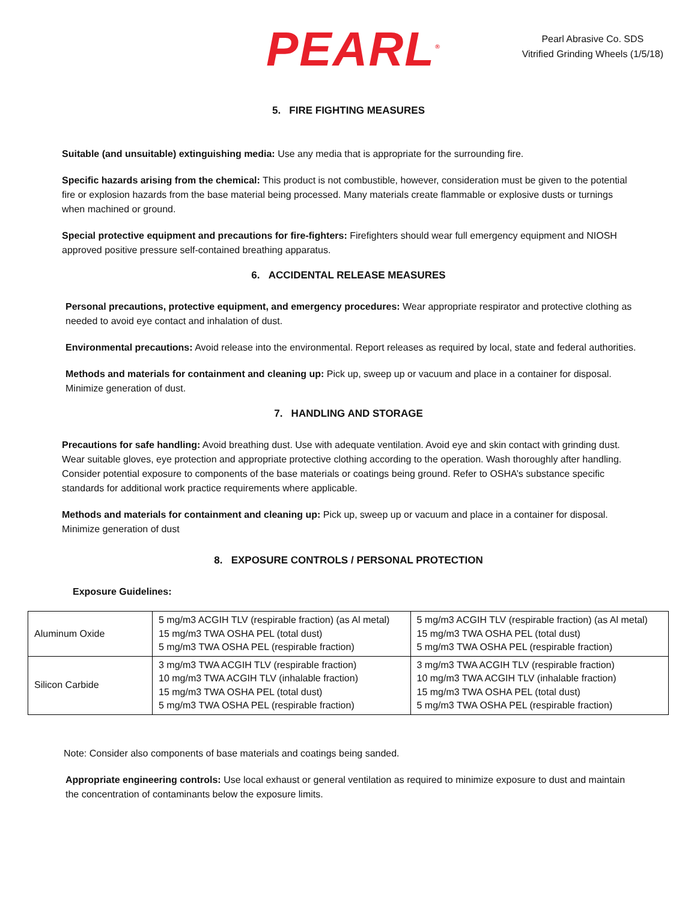PEARL<sup>®</sup>
Pearl Abrasive Co. SDS
Vitrified Grinding Wheels (1/5/18)
5. FIRE FIGHTING MEASURES
Suitable (and unsuitable) extinguishing media: Use any media that is appropriate for the surrounding fire.
Specific hazards arising from the chemical: This product is not combustible, however, consideration must be given to the potential fire or explosion hazards from the base material being processed. Many materials create flammable or explosive dusts or turnings when machined or ground.
Special protective equipment and precautions for fire-fighters: Firefighters should wear full emergency equipment and NIOSH approved positive pressure self-contained breathing apparatus.
6. ACCIDENTAL RELEASE MEASURES
Personal precautions, protective equipment, and emergency procedures: Wear appropriate respirator and protective clothing as needed to avoid eye contact and inhalation of dust.
Environmental precautions: Avoid release into the environmental. Report releases as required by local, state and federal authorities.
Methods and materials for containment and cleaning up: Pick up, sweep up or vacuum and place in a container for disposal. Minimize generation of dust.
7. HANDLING AND STORAGE
Precautions for safe handling: Avoid breathing dust. Use with adequate ventilation. Avoid eye and skin contact with grinding dust. Wear suitable gloves, eye protection and appropriate protective clothing according to the operation. Wash thoroughly after handling. Consider potential exposure to components of the base materials or coatings being ground. Refer to OSHA’s substance specific standards for additional work practice requirements where applicable.
Methods and materials for containment and cleaning up: Pick up, sweep up or vacuum and place in a container for disposal. Minimize generation of dust
8. EXPOSURE CONTROLS / PERSONAL PROTECTION
Exposure Guidelines:
| Aluminum Oxide | 5 mg/m3 ACGIH TLV (respirable fraction) (as Al metal) 15 mg/m3 TWA OSHA PEL (total dust) 5 mg/m3 TWA OSHA PEL (respirable fraction) | 5 mg/m3 ACGIH TLV (respirable fraction) (as Al metal) 15 mg/m3 TWA OSHA PEL (total dust) 5 mg/m3 TWA OSHA PEL (respirable fraction) |
| Silicon Carbide | 3 mg/m3 TWA ACGIH TLV (respirable fraction) 10 mg/m3 TWA ACGIH TLV (inhalable fraction) 15 mg/m3 TWA OSHA PEL (total dust) 5 mg/m3 TWA OSHA PEL (respirable fraction) | 3 mg/m3 TWA ACGIH TLV (respirable fraction) 10 mg/m3 TWA ACGIH TLV (inhalable fraction) 15 mg/m3 TWA OSHA PEL (total dust) 5 mg/m3 TWA OSHA PEL (respirable fraction) |
Note: Consider also components of base materials and coatings being sanded.
Appropriate engineering controls: Use local exhaust or general ventilation as required to minimize exposure to dust and maintain the concentration of contaminants below the exposure limits.